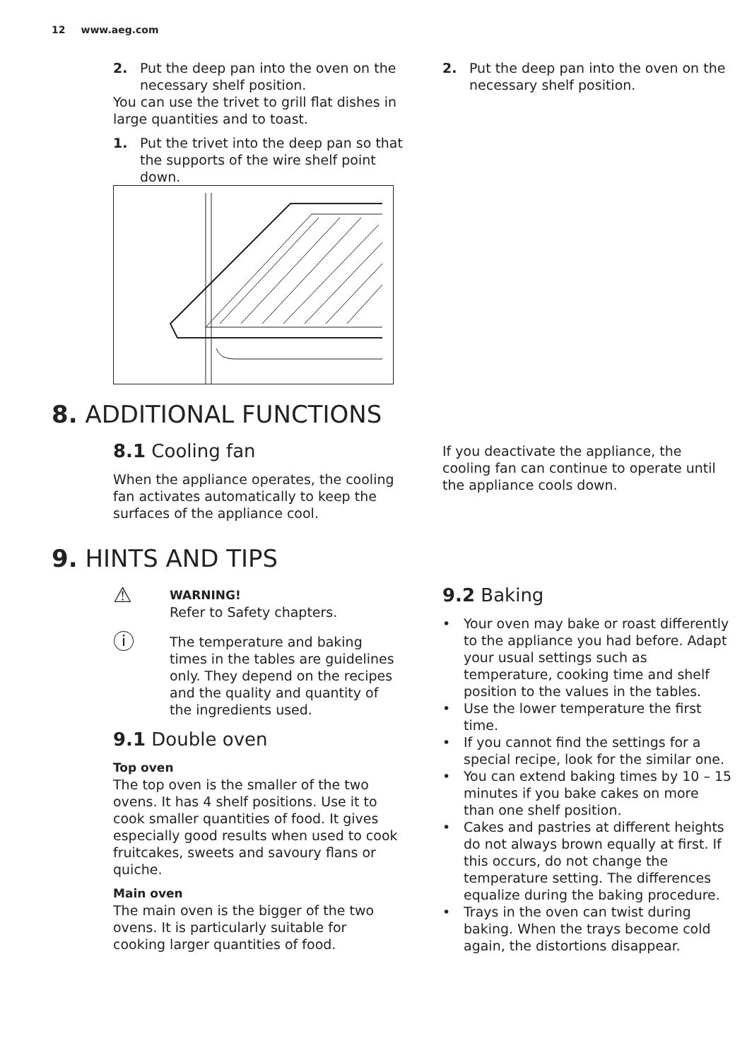12 www.aeg.com
2. Put the deep pan into the oven on the necessary shelf position.
You can use the trivet to grill flat dishes in large quantities and to toast.
1. Put the trivet into the deep pan so that the supports of the wire shelf point down.
2. Put the deep pan into the oven on the necessary shelf position.
8. ADDITIONAL FUNCTIONS
8.1 Cooling fan
When the appliance operates, the cooling fan activates automatically to keep the surfaces of the appliance cool.
If you deactivate the appliance, the cooling fan can continue to operate until the appliance cools down.
9. HINTS AND TIPS
⚠
WARNING!
Refer to Safety chapters.
ⓘ
The temperature and baking times in the tables are guidelines only. They depend on the recipes and the quality and quantity of the ingredients used.
9.1 Double oven
Top oven
The top oven is the smaller of the two ovens. It has 4 shelf positions. Use it to cook smaller quantities of food. It gives especially good results when used to cook fruitcakes, sweets and savoury flans or quiche.
Main oven
The main oven is the bigger of the two ovens. It is particularly suitable for cooking larger quantities of food.
9.2 Baking
Your oven may bake or roast differently to the appliance you had before. Adapt your usual settings such as temperature, cooking time and shelf position to the values in the tables.
Use the lower temperature the first time.
If you cannot find the settings for a special recipe, look for the similar one.
You can extend baking times by 10 – 15 minutes if you bake cakes on more than one shelf position.
Cakes and pastries at different heights do not always brown equally at first. If this occurs, do not change the temperature setting. The differences equalize during the baking procedure.
Trays in the oven can twist during baking. When the trays become cold again, the distortions disappear.